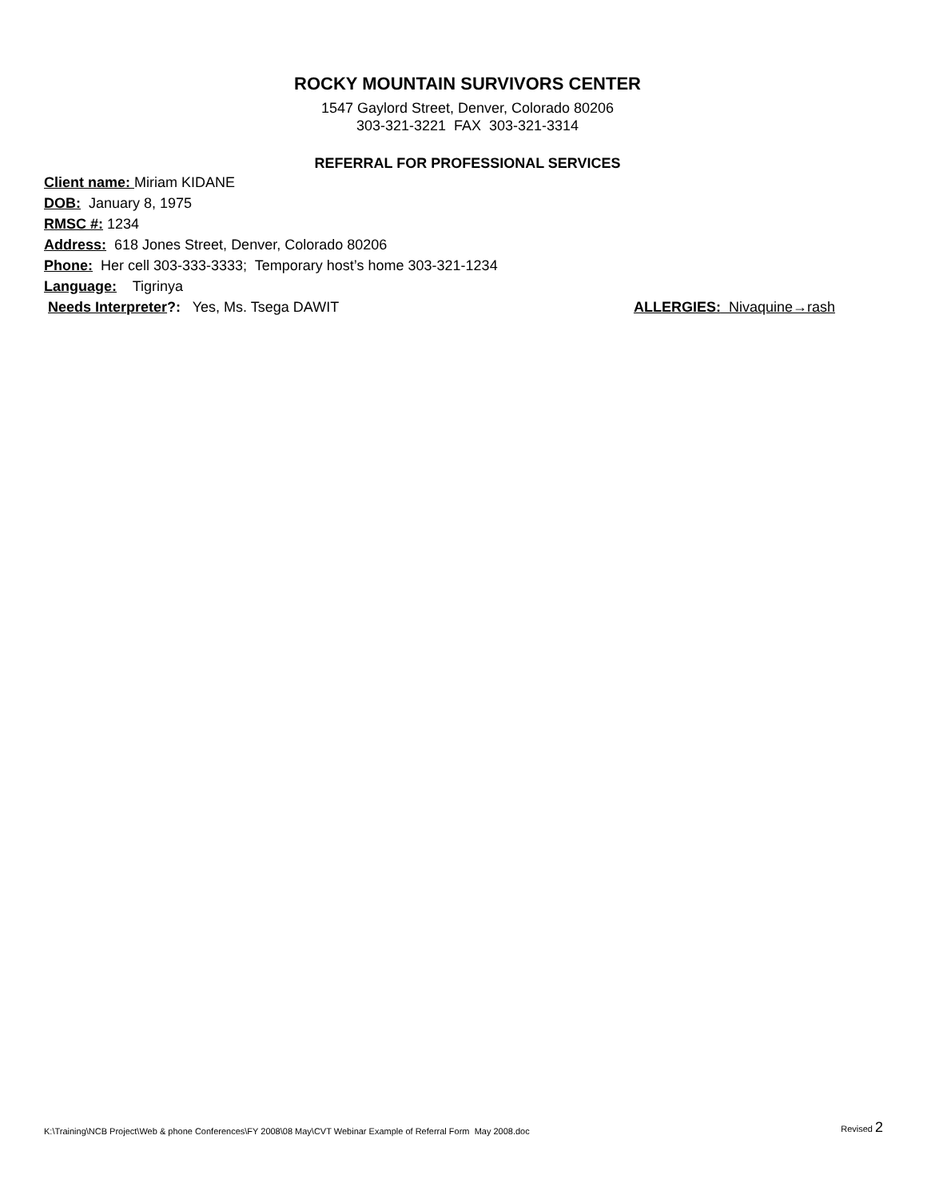ROCKY MOUNTAIN SURVIVORS CENTER
1547 Gaylord Street, Denver, Colorado 80206
303-321-3221 FAX 303-321-3314
REFERRAL FOR PROFESSIONAL SERVICES
Client name: Miriam KIDANE
DOB: January 8, 1975
RMSC #: 1234
Address: 618 Jones Street, Denver, Colorado 80206
Phone: Her cell 303-333-3333; Temporary host’s home 303-321-1234
Language: Tigrinya
Needs Interpreter?: Yes, Ms. Tsega DAWIT ALLERGIES: Nivaquine→rash
K:\Training\NCB Project\Web & phone Conferences\FY 2008\08 May\CVT Webinar Example of Referral Form May 2008.doc Revised 2